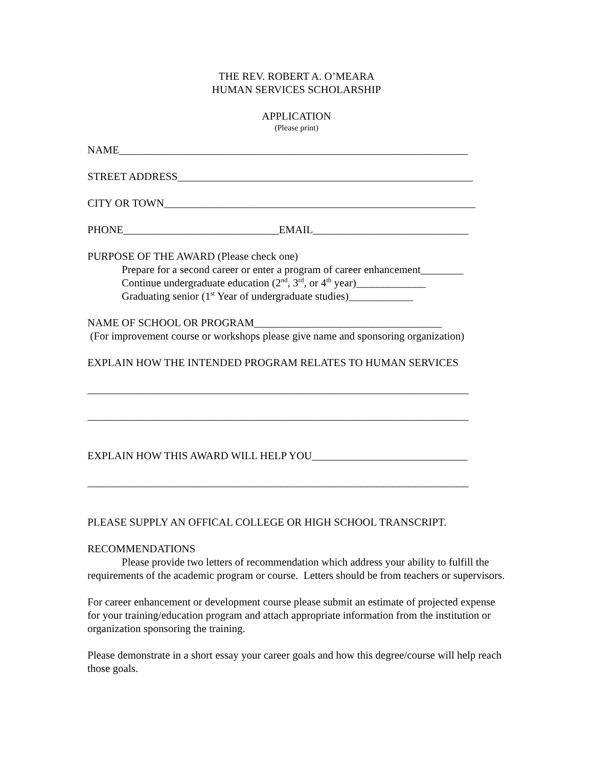THE REV. ROBERT A. O’MEARA
HUMAN SERVICES SCHOLARSHIP
APPLICATION
(Please print)
NAME_________________________________________________________________
STREET ADDRESS_______________________________________________________
CITY OR TOWN__________________________________________________________
PHONE_____________________________EMAIL_____________________________
PURPOSE OF THE AWARD (Please check one)
Prepare for a second career or enter a program of career enhancement________
Continue undergraduate education (2<sup>nd</sup>, 3<sup>rd</sup>, or 4<sup>th</sup> year)_____________
Graduating senior (1<sup>st</sup> Year of undergraduate studies)____________
NAME OF SCHOOL OR PROGRAM___________________________________
(For improvement course or workshops please give name and sponsoring organization)
EXPLAIN HOW THE INTENDED PROGRAM RELATES TO HUMAN SERVICES
_______________________________________________________________________
_______________________________________________________________________
EXPLAIN HOW THIS AWARD WILL HELP YOU_____________________________
_______________________________________________________________________
PLEASE SUPPLY AN OFFICAL COLLEGE OR HIGH SCHOOL TRANSCRIPT.
RECOMMENDATIONS
Please provide two letters of recommendation which address your ability to fulfill the requirements of the academic program or course. Letters should be from teachers or supervisors.
For career enhancement or development course please submit an estimate of projected expense for your training/education program and attach appropriate information from the institution or organization sponsoring the training.
Please demonstrate in a short essay your career goals and how this degree/course will help reach those goals.